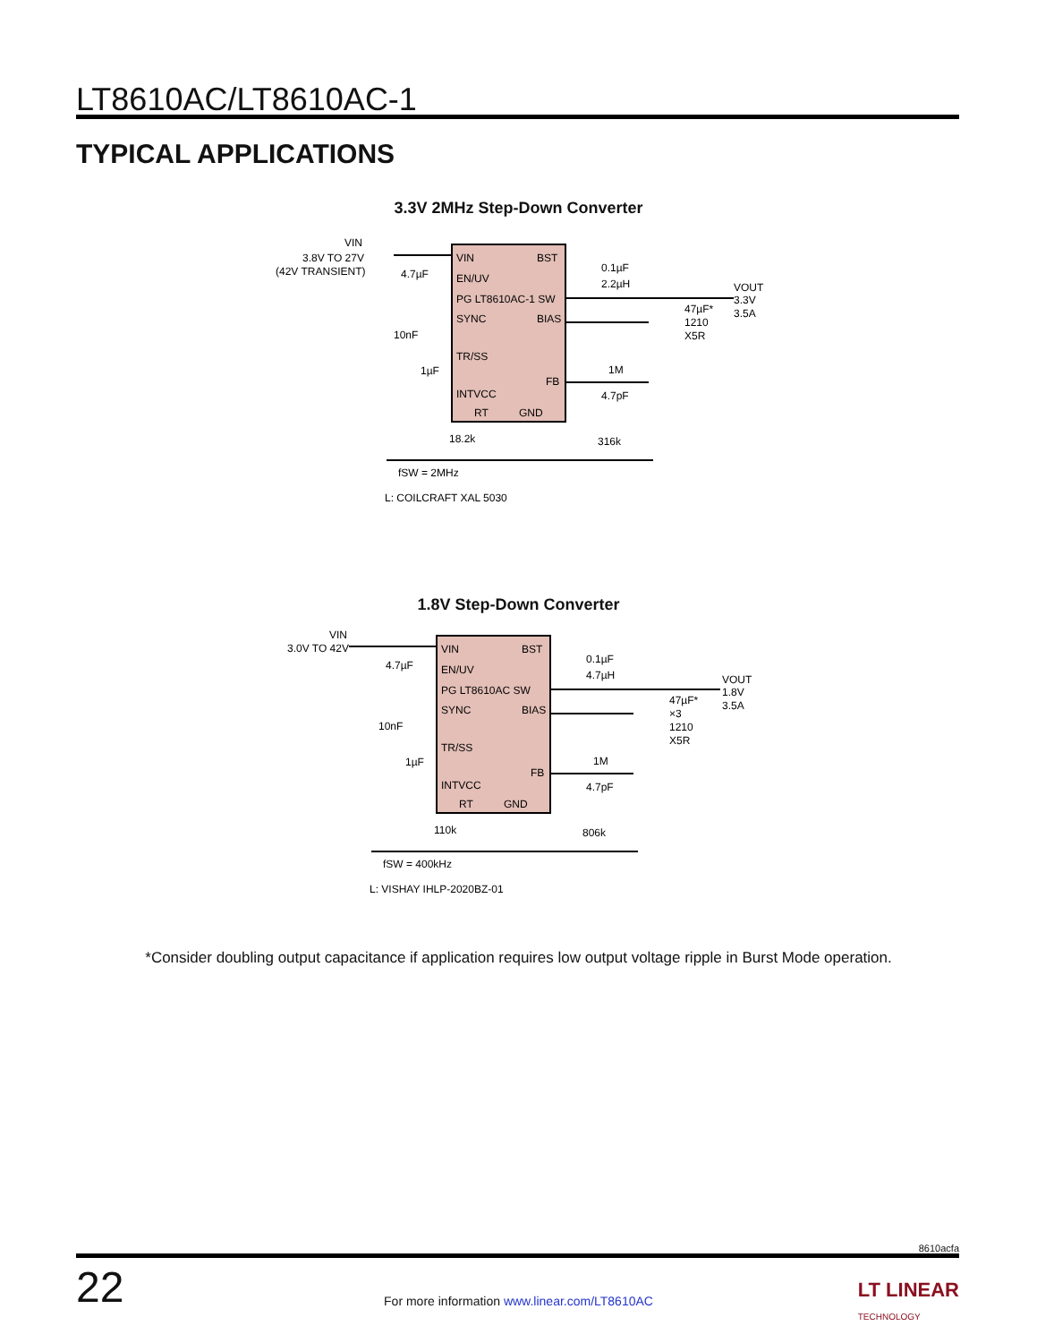LT8610AC/LT8610AC-1
TYPICAL APPLICATIONS
3.3V 2MHz Step-Down Converter
VIN
BST
EN/UV
PG LT8610AC-1 SW
SYNC
BIAS
TR/SS
FB
INTVCC
RT
GND
VIN
3.8V TO 27V
(42V TRANSIENT)
4.7µF
10nF
1µF
0.1µF
2.2µH
VOUT
3.3V
3.5A
47µF*
1210
X5R
1M
4.7pF
18.2k
316k
fSW = 2MHz
L: COILCRAFT XAL 5030
1.8V Step-Down Converter
VIN
BST
EN/UV
PG LT8610AC SW
SYNC
BIAS
TR/SS
FB
INTVCC
RT
GND
VIN
3.0V TO 42V
4.7µF
10nF
1µF
0.1µF
4.7µH
VOUT
1.8V
3.5A
47µF*
×3
1210
X5R
1M
4.7pF
110k
806k
fSW = 400kHz
L: VISHAY IHLP-2020BZ-01
*Consider doubling output capacitance if application requires low output voltage ripple in Burst Mode operation.
8610acfa
22
For more information www.linear.com/LT8610AC
LT LINEAR
TECHNOLOGY